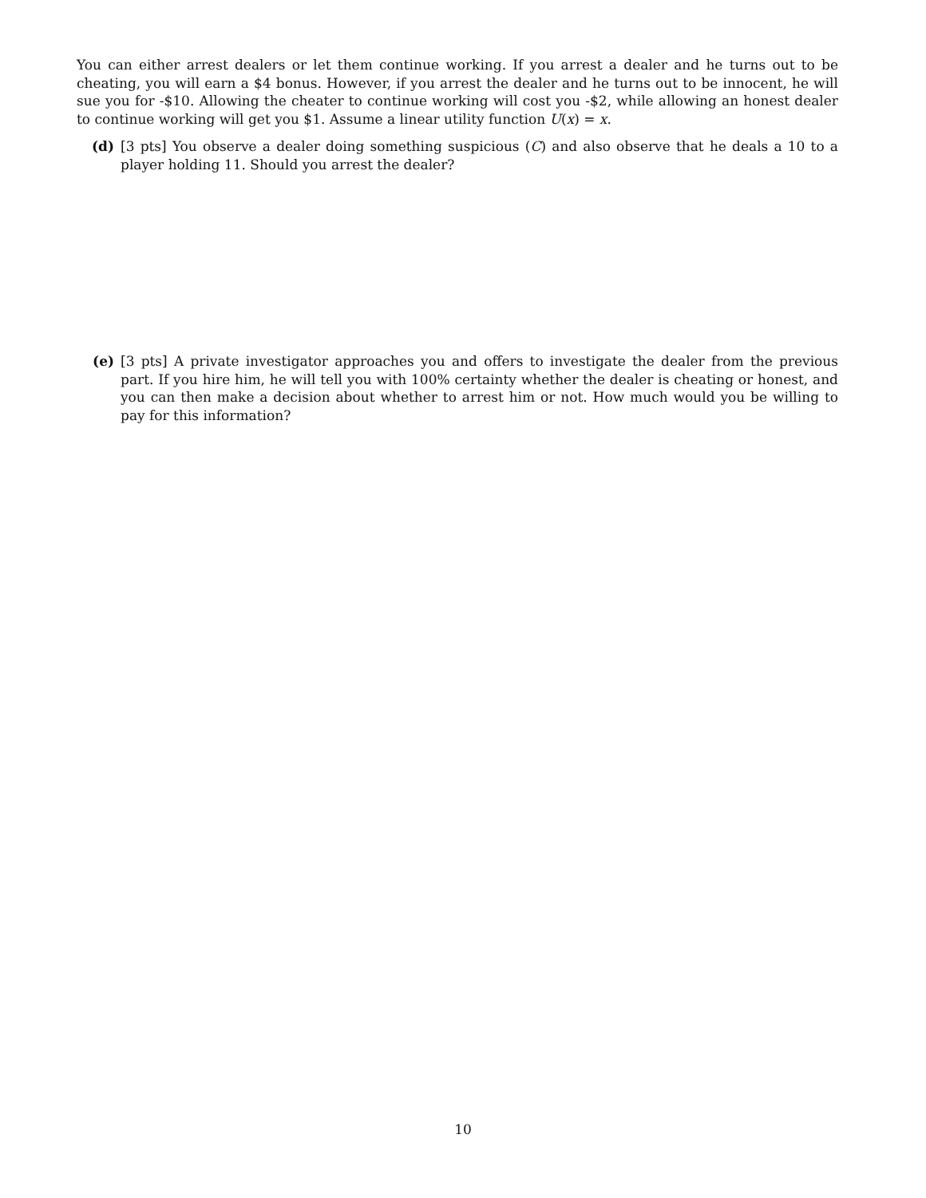You can either arrest dealers or let them continue working. If you arrest a dealer and he turns out to be cheating, you will earn a $4 bonus. However, if you arrest the dealer and he turns out to be innocent, he will sue you for -$10. Allowing the cheater to continue working will cost you -$2, while allowing an honest dealer to continue working will get you $1. Assume a linear utility function U(x) = x.
(d) [3 pts] You observe a dealer doing something suspicious (C) and also observe that he deals a 10 to a player holding 11. Should you arrest the dealer?
(e) [3 pts] A private investigator approaches you and offers to investigate the dealer from the previous part. If you hire him, he will tell you with 100% certainty whether the dealer is cheating or honest, and you can then make a decision about whether to arrest him or not. How much would you be willing to pay for this information?
10